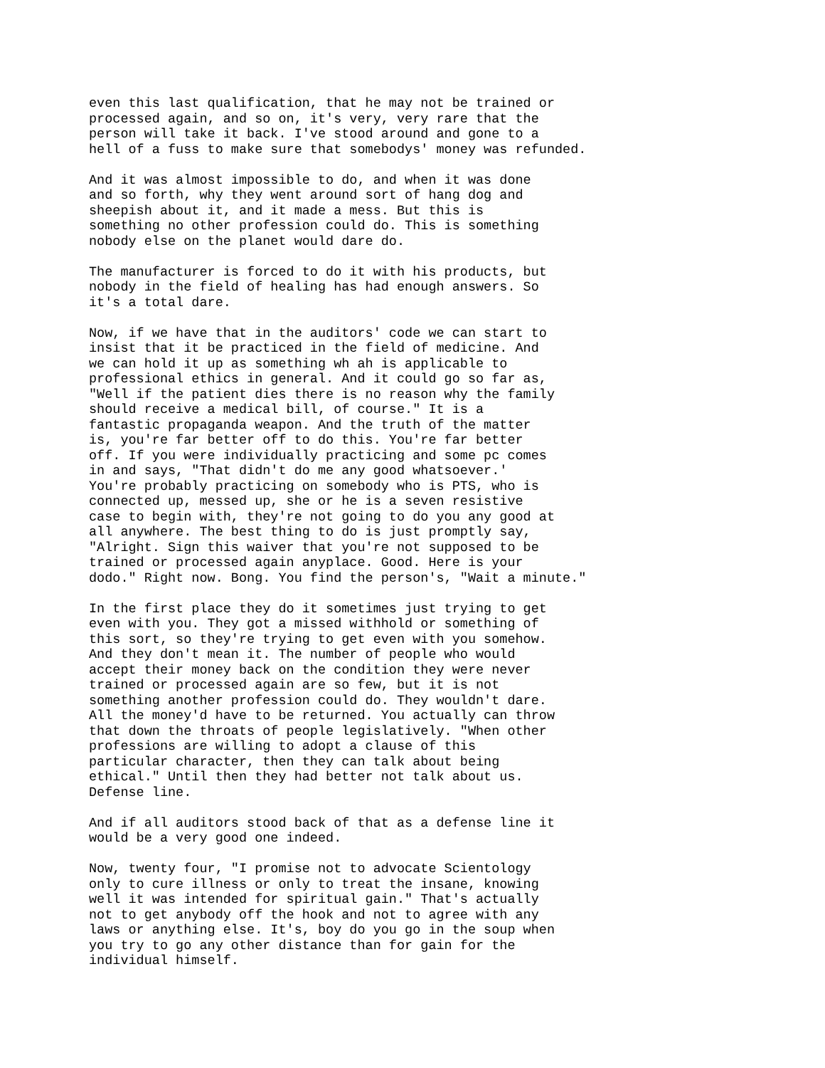even this last qualification, that he may not be trained or processed again, and so on, it's very, very rare that the person will take it back. I've stood around and gone to a hell of a fuss to make sure that somebodys' money was refunded.
And it was almost impossible to do, and when it was done and so forth, why they went around sort of hang dog and sheepish about it, and it made a mess. But this is something no other profession could do. This is something nobody else on the planet would dare do.
The manufacturer is forced to do it with his products, but nobody in the field of healing has had enough answers. So it's a total dare.
Now, if we have that in the auditors' code we can start to insist that it be practiced in the field of medicine. And we can hold it up as something wh ah is applicable to professional ethics in general. And it could go so far as, "Well if the patient dies there is no reason why the family should receive a medical bill, of course." It is a fantastic propaganda weapon. And the truth of the matter is, you're far better off to do this. You're far better off. If you were individually practicing and some pc comes in and says, "That didn't do me any good whatsoever.' You're probably practicing on somebody who is PTS, who is connected up, messed up, she or he is a seven resistive case to begin with, they're not going to do you any good at all anywhere. The best thing to do is just promptly say, "Alright. Sign this waiver that you're not supposed to be trained or processed again anyplace. Good. Here is your dodo." Right now. Bong. You find the person's, "Wait a minute."
In the first place they do it sometimes just trying to get even with you. They got a missed withhold or something of this sort, so they're trying to get even with you somehow. And they don't mean it. The number of people who would accept their money back on the condition they were never trained or processed again are so few, but it is not something another profession could do. They wouldn't dare. All the money'd have to be returned. You actually can throw that down the throats of people legislatively. "When other professions are willing to adopt a clause of this particular character, then they can talk about being ethical." Until then they had better not talk about us. Defense line.
And if all auditors stood back of that as a defense line it would be a very good one indeed.
Now, twenty four, "I promise not to advocate Scientology only to cure illness or only to treat the insane, knowing well it was intended for spiritual gain." That's actually not to get anybody off the hook and not to agree with any laws or anything else. It's, boy do you go in the soup when you try to go any other distance than for gain for the individual himself.